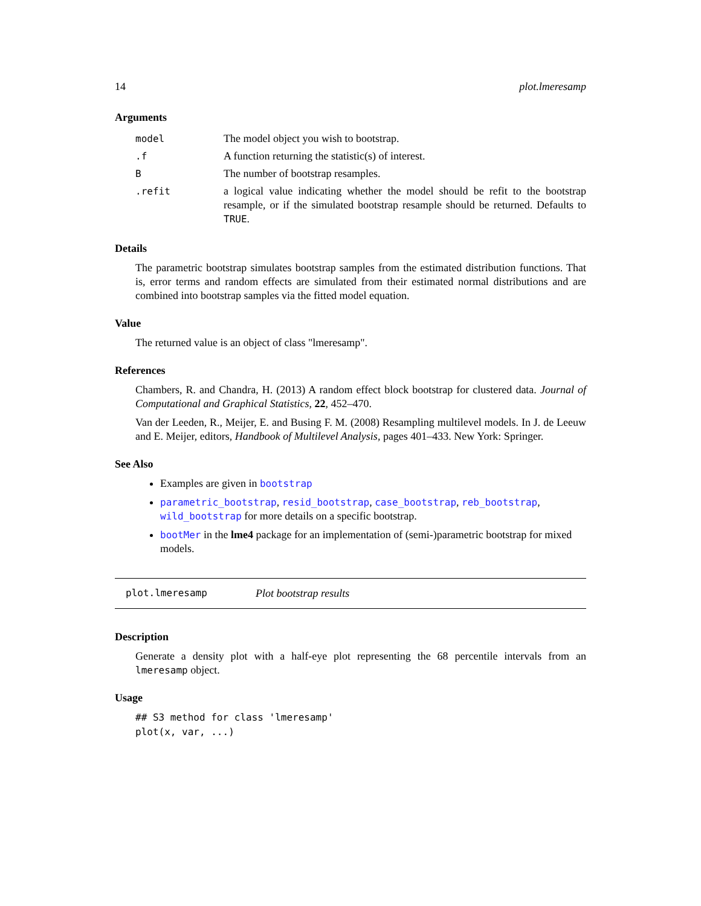14 plot.lmeresamp
Arguments
| model | The model object you wish to bootstrap. |
| .f | A function returning the statistic(s) of interest. |
| B | The number of bootstrap resamples. |
| .refit | a logical value indicating whether the model should be refit to the bootstrap resample, or if the simulated bootstrap resample should be returned. Defaults to TRUE . |
Details
The parametric bootstrap simulates bootstrap samples from the estimated distribution functions. That is, error terms and random effects are simulated from their estimated normal distributions and are combined into bootstrap samples via the fitted model equation.
Value
The returned value is an object of class "lmeresamp".
References
Chambers, R. and Chandra, H. (2013) A random effect block bootstrap for clustered data. Journal of Computational and Graphical Statistics, 22, 452–470.
Van der Leeden, R., Meijer, E. and Busing F. M. (2008) Resampling multilevel models. In J. de Leeuw and E. Meijer, editors, Handbook of Multilevel Analysis, pages 401–433. New York: Springer.
See Also
Examples are given in bootstrap
parametric_bootstrap, resid_bootstrap, case_bootstrap, reb_bootstrap, wild_bootstrap for more details on a specific bootstrap.
bootMer in the lme4 package for an implementation of (semi-)parametric bootstrap for mixed models.
plot.lmeresamp Plot bootstrap results
Description
Generate a density plot with a half-eye plot representing the 68 percentile intervals from an lmeresamp object.
Usage
## S3 method for class 'lmeresamp'
plot(x, var, ...)